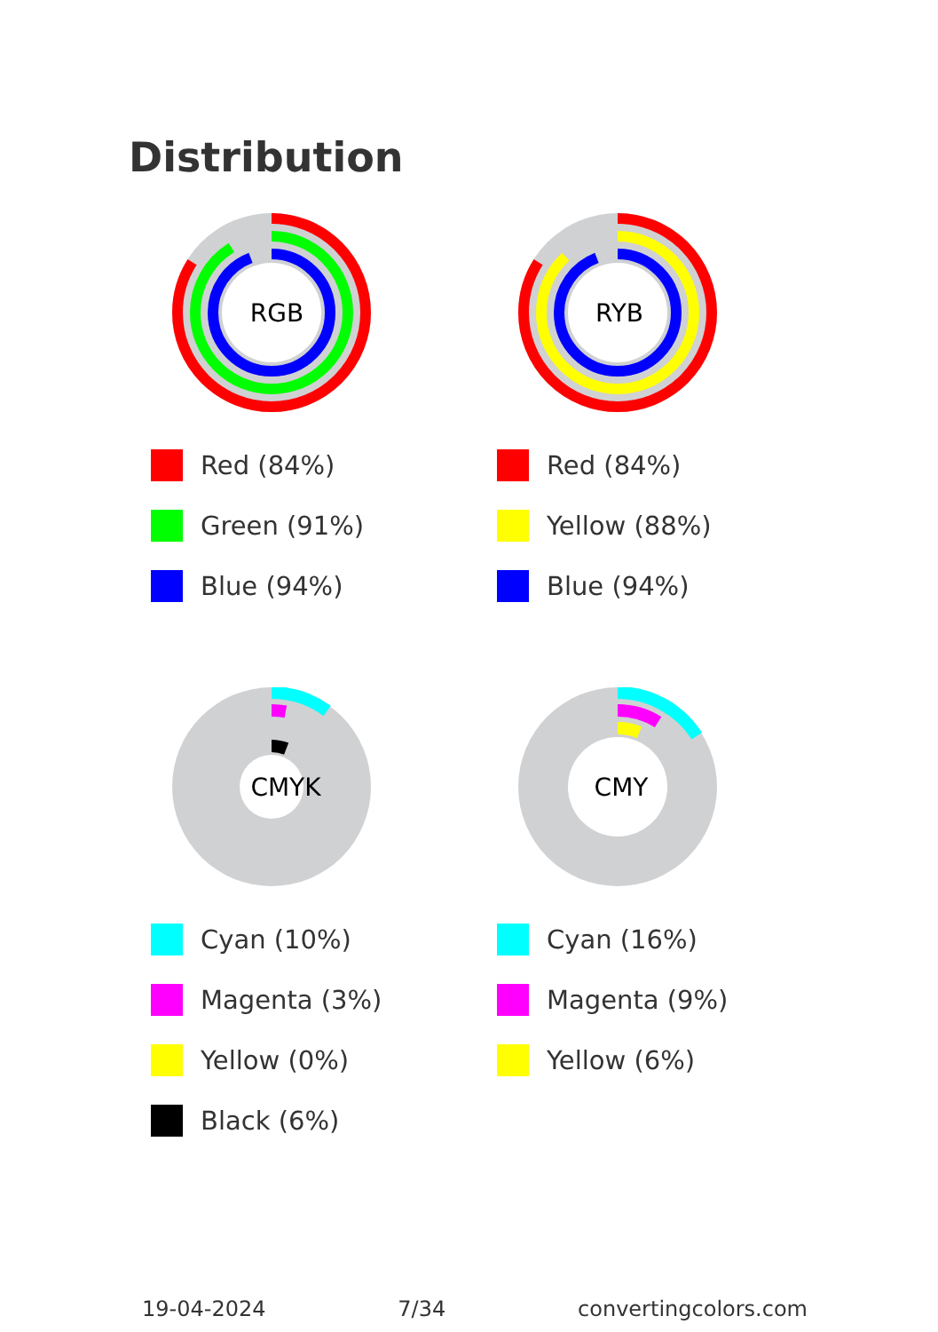Distribution
RGB
Red (84%)
Green (91%)
Blue (94%)
RYB
Red (84%)
Yellow (88%)
Blue (94%)
CMYK
Cyan (10%)
Magenta (3%)
Yellow (0%)
Black (6%)
CMY
Cyan (16%)
Magenta (9%)
Yellow (6%)
19-04-2024 7/34 convertingcolors.com